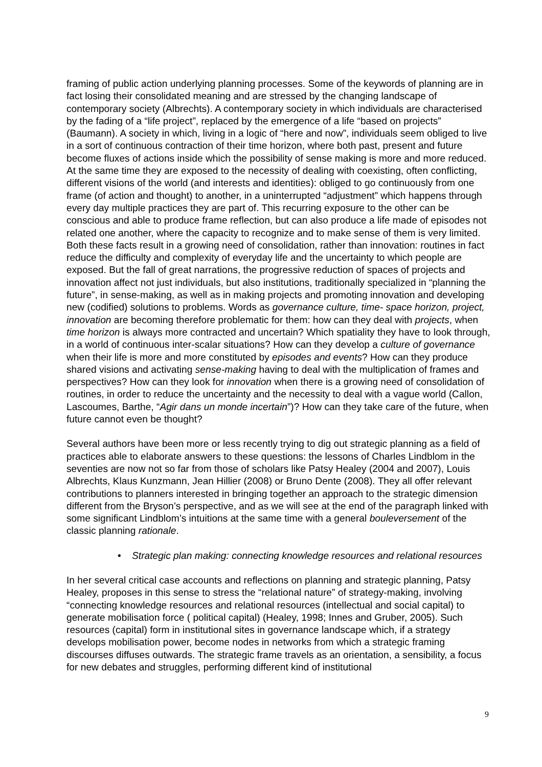framing of public action underlying planning processes. Some of the keywords of planning are in fact losing their consolidated meaning and are stressed by the changing landscape of contemporary society (Albrechts). A contemporary society in which individuals are characterised by the fading of a “life project”, replaced by the emergence of a life “based on projects” (Baumann). A society in which, living in a logic of “here and now”, individuals seem obliged to live in a sort of continuous contraction of their time horizon, where both past, present and future become fluxes of actions inside which the possibility of sense making is more and more reduced. At the same time they are exposed to the necessity of dealing with coexisting, often conflicting, different visions of the world (and interests and identities): obliged to go continuously from one frame (of action and thought) to another, in a uninterrupted “adjustment” which happens through every day multiple practices they are part of. This recurring exposure to the other can be conscious and able to produce frame reflection, but can also produce a life made of episodes not related one another, where the capacity to recognize and to make sense of them is very limited. Both these facts result in a growing need of consolidation, rather than innovation: routines in fact reduce the difficulty and complexity of everyday life and the uncertainty to which people are exposed. But the fall of great narrations, the progressive reduction of spaces of projects and innovation affect not just individuals, but also institutions, traditionally specialized in “planning the future”, in sense-making, as well as in making projects and promoting innovation and developing new (codified) solutions to problems. Words as governance culture, time- space horizon, project, innovation are becoming therefore problematic for them: how can they deal with projects, when time horizon is always more contracted and uncertain? Which spatiality they have to look through, in a world of continuous inter-scalar situations? How can they develop a culture of governance when their life is more and more constituted by episodes and events? How can they produce shared visions and activating sense-making having to deal with the multiplication of frames and perspectives? How can they look for innovation when there is a growing need of consolidation of routines, in order to reduce the uncertainty and the necessity to deal with a vague world (Callon, Lascoumes, Barthe, “Agir dans un monde incertain”)? How can they take care of the future, when future cannot even be thought?
Several authors have been more or less recently trying to dig out strategic planning as a field of practices able to elaborate answers to these questions: the lessons of Charles Lindblom in the seventies are now not so far from those of scholars like Patsy Healey (2004 and 2007), Louis Albrechts, Klaus Kunzmann, Jean Hillier (2008) or Bruno Dente (2008). They all offer relevant contributions to planners interested in bringing together an approach to the strategic dimension different from the Bryson’s perspective, and as we will see at the end of the paragraph linked with some significant Lindblom’s intuitions at the same time with a general bouleversement of the classic planning rationale.
• Strategic plan making: connecting knowledge resources and relational resources
In her several critical case accounts and reflections on planning and strategic planning, Patsy Healey, proposes in this sense to stress the “relational nature” of strategy-making, involving “connecting knowledge resources and relational resources (intellectual and social capital) to generate mobilisation force ( political capital) (Healey, 1998; Innes and Gruber, 2005). Such resources (capital) form in institutional sites in governance landscape which, if a strategy develops mobilisation power, become nodes in networks from which a strategic framing discourses diffuses outwards. The strategic frame travels as an orientation, a sensibility, a focus for new debates and struggles, performing different kind of institutional
9